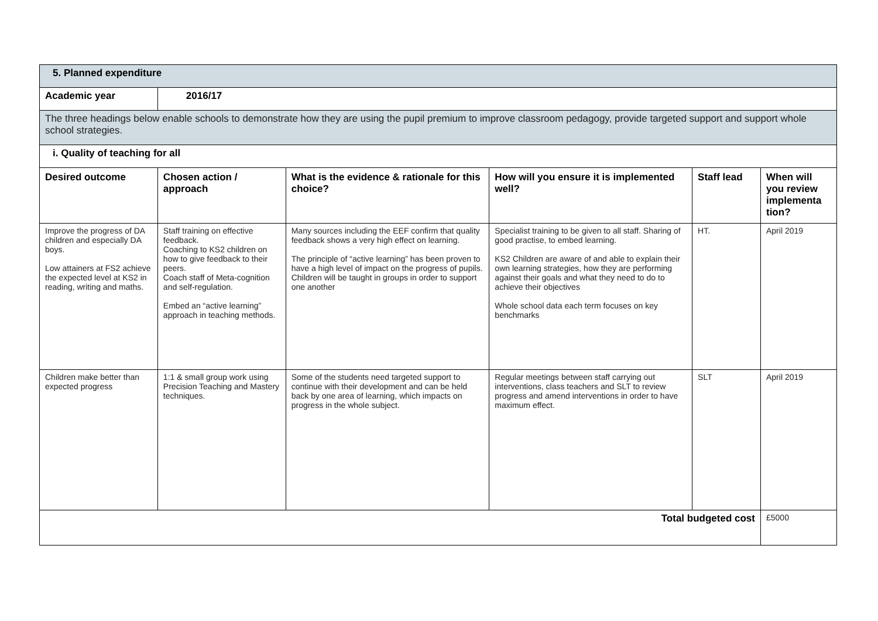| 5. Planned expenditure | | | | | |
| Academic year | 2016/17 | | | | |
| The three headings below enable schools to demonstrate how they are using the pupil premium to improve classroom pedagogy, provide targeted support and support whole school strategies. | | | | | |
| i. Quality of teaching for all | | | | | |
| Desired outcome | Chosen action / approach | What is the evidence & rationale for this choice? | How will you ensure it is implemented well? | Staff lead | When will you review implementa tion? |
| Improve the progress of DA children and especially DA boys. Low attainers at FS2 achieve the expected level at KS2 in reading, writing and maths. | Staff training on effective feedback. Coaching to KS2 children on how to give feedback to their peers. Coach staff of Meta-cognition and self-regulation. Embed an “active learning” approach in teaching methods. | Many sources including the EEF confirm that quality feedback shows a very high effect on learning. The principle of “active learning” has been proven to have a high level of impact on the progress of pupils. Children will be taught in groups in order to support one another | Specialist training to be given to all staff. Sharing of good practise, to embed learning. KS2 Children are aware of and able to explain their own learning strategies, how they are performing against their goals and what they need to do to achieve their objectives Whole school data each term focuses on key benchmarks | HT. | April 2019 |
| Children make better than expected progress | 1:1 & small group work using Precision Teaching and Mastery techniques. | Some of the students need targeted support to continue with their development and can be held back by one area of learning, which impacts on progress in the whole subject. | Regular meetings between staff carrying out interventions, class teachers and SLT to review progress and amend interventions in order to have maximum effect. | SLT | April 2019 |
| Total budgeted cost | | | | | £5000 |